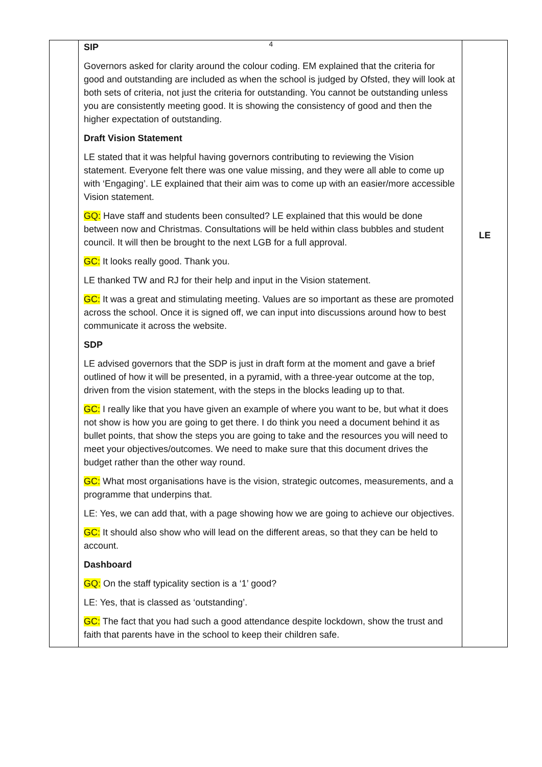4
| | SIP Governors asked for clarity around the colour coding. EM explained that the criteria for good and outstanding are included as when the school is judged by Ofsted, they will look at both sets of criteria, not just the criteria for outstanding. You cannot be outstanding unless you are consistently meeting good. It is showing the consistency of good and then the higher expectation of outstanding. Draft Vision Statement LE stated that it was helpful having governors contributing to reviewing the Vision statement. Everyone felt there was one value missing, and they were all able to come up with ‘Engaging’. LE explained that their aim was to come up with an easier/more accessible Vision statement. GQ: Have staff and students been consulted? LE explained that this would be done between now and Christmas. Consultations will be held within class bubbles and student council. It will then be brought to the next LGB for a full approval. GC: It looks really good. Thank you. LE thanked TW and RJ for their help and input in the Vision statement. GC: It was a great and stimulating meeting. Values are so important as these are promoted across the school. Once it is signed off, we can input into discussions around how to best communicate it across the website. SDP LE advised governors that the SDP is just in draft form at the moment and gave a brief outlined of how it will be presented, in a pyramid, with a three-year outcome at the top, driven from the vision statement, with the steps in the blocks leading up to that. GC: I really like that you have given an example of where you want to be, but what it does not show is how you are going to get there. I do think you need a document behind it as bullet points, that show the steps you are going to take and the resources you will need to meet your objectives/outcomes. We need to make sure that this document drives the budget rather than the other way round. GC: What most organisations have is the vision, strategic outcomes, measurements, and a programme that underpins that. LE: Yes, we can add that, with a page showing how we are going to achieve our objectives. GC: It should also show who will lead on the different areas, so that they can be held to account. Dashboard GQ: On the staff typicality section is a ‘1’ good? LE: Yes, that is classed as ‘outstanding’. GC: The fact that you had such a good attendance despite lockdown, show the trust and faith that parents have in the school to keep their children safe. | LE |